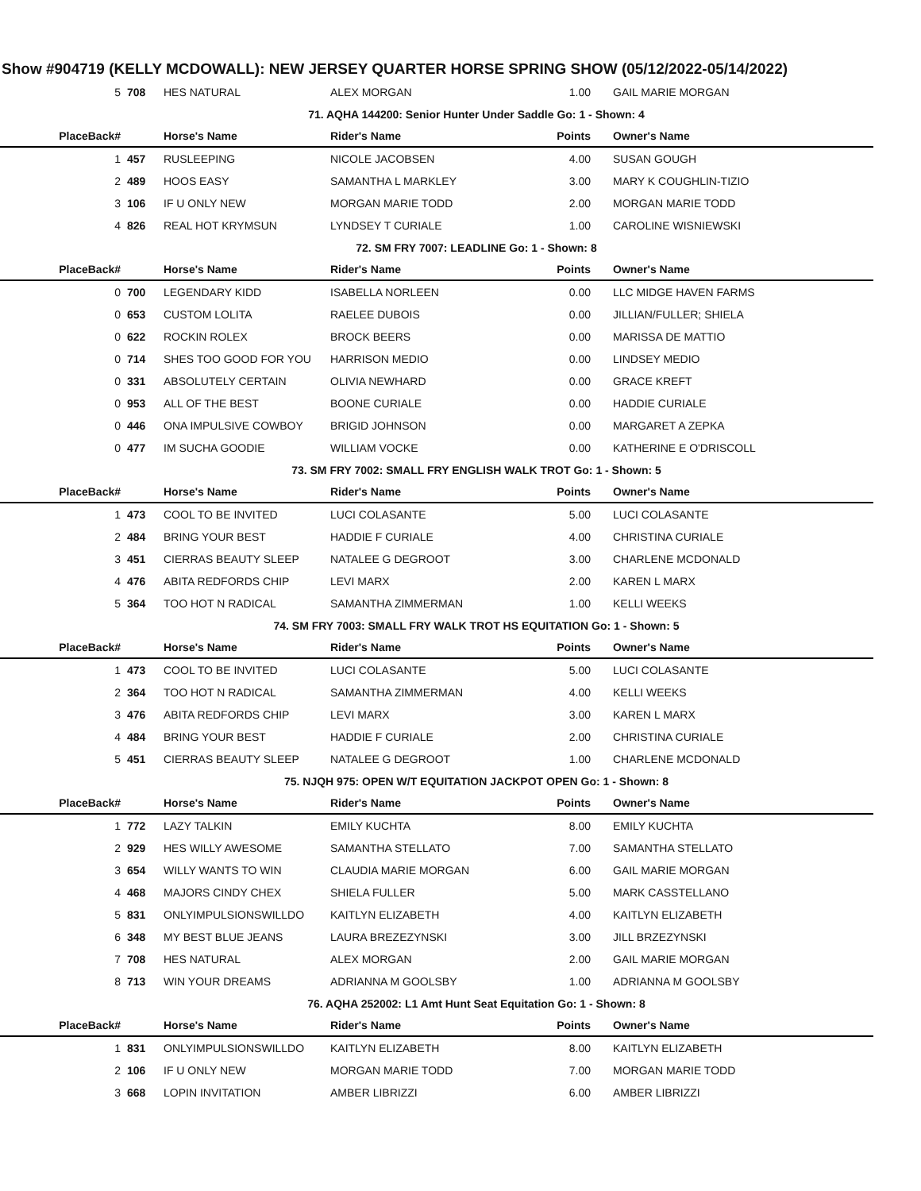Show #904719 (KELLY MCDOWALL): NEW JERSEY QUARTER HORSE SPRING SHOW (05/12/2022-05/14/2022)
| 5 | 708 | HES NATURAL | ALEX MORGAN | 1.00 | GAIL MARIE MORGAN |
| 71. AQHA 144200: Senior Hunter Under Saddle Go: 1 - Shown: 4 | | | | | |
| PlaceBack# | | Horse's Name | Rider's Name | Points | Owner's Name |
| 1 | 457 | RUSLEEPING | NICOLE JACOBSEN | 4.00 | SUSAN GOUGH |
| 2 | 489 | HOOS EASY | SAMANTHA L MARKLEY | 3.00 | MARY K COUGHLIN-TIZIO |
| 3 | 106 | IF U ONLY NEW | MORGAN MARIE TODD | 2.00 | MORGAN MARIE TODD |
| 4 | 826 | REAL HOT KRYMSUN | LYNDSEY T CURIALE | 1.00 | CAROLINE WISNIEWSKI |
| 72. SM FRY 7007: LEADLINE Go: 1 - Shown: 8 | | | | | |
| PlaceBack# | | Horse's Name | Rider's Name | Points | Owner's Name |
| 0 | 700 | LEGENDARY KIDD | ISABELLA NORLEEN | 0.00 | LLC MIDGE HAVEN FARMS |
| 0 | 653 | CUSTOM LOLITA | RAELEE DUBOIS | 0.00 | JILLIAN/FULLER; SHIELA |
| 0 | 622 | ROCKIN ROLEX | BROCK BEERS | 0.00 | MARISSA DE MATTIO |
| 0 | 714 | SHES TOO GOOD FOR YOU | HARRISON MEDIO | 0.00 | LINDSEY MEDIO |
| 0 | 331 | ABSOLUTELY CERTAIN | OLIVIA NEWHARD | 0.00 | GRACE KREFT |
| 0 | 953 | ALL OF THE BEST | BOONE CURIALE | 0.00 | HADDIE CURIALE |
| 0 | 446 | ONA IMPULSIVE COWBOY | BRIGID JOHNSON | 0.00 | MARGARET A ZEPKA |
| 0 | 477 | IM SUCHA GOODIE | WILLIAM VOCKE | 0.00 | KATHERINE E O'DRISCOLL |
| 73. SM FRY 7002: SMALL FRY ENGLISH WALK TROT Go: 1 - Shown: 5 | | | | | |
| PlaceBack# | | Horse's Name | Rider's Name | Points | Owner's Name |
| 1 | 473 | COOL TO BE INVITED | LUCI COLASANTE | 5.00 | LUCI COLASANTE |
| 2 | 484 | BRING YOUR BEST | HADDIE F CURIALE | 4.00 | CHRISTINA CURIALE |
| 3 | 451 | CIERRAS BEAUTY SLEEP | NATALEE G DEGROOT | 3.00 | CHARLENE MCDONALD |
| 4 | 476 | ABITA REDFORDS CHIP | LEVI MARX | 2.00 | KAREN L MARX |
| 5 | 364 | TOO HOT N RADICAL | SAMANTHA ZIMMERMAN | 1.00 | KELLI WEEKS |
| 74. SM FRY 7003: SMALL FRY WALK TROT HS EQUITATION Go: 1 - Shown: 5 | | | | | |
| PlaceBack# | | Horse's Name | Rider's Name | Points | Owner's Name |
| 1 | 473 | COOL TO BE INVITED | LUCI COLASANTE | 5.00 | LUCI COLASANTE |
| 2 | 364 | TOO HOT N RADICAL | SAMANTHA ZIMMERMAN | 4.00 | KELLI WEEKS |
| 3 | 476 | ABITA REDFORDS CHIP | LEVI MARX | 3.00 | KAREN L MARX |
| 4 | 484 | BRING YOUR BEST | HADDIE F CURIALE | 2.00 | CHRISTINA CURIALE |
| 5 | 451 | CIERRAS BEAUTY SLEEP | NATALEE G DEGROOT | 1.00 | CHARLENE MCDONALD |
| 75. NJQH 975: OPEN W/T EQUITATION JACKPOT OPEN Go: 1 - Shown: 8 | | | | | |
| PlaceBack# | | Horse's Name | Rider's Name | Points | Owner's Name |
| 1 | 772 | LAZY TALKIN | EMILY KUCHTA | 8.00 | EMILY KUCHTA |
| 2 | 929 | HES WILLY AWESOME | SAMANTHA STELLATO | 7.00 | SAMANTHA STELLATO |
| 3 | 654 | WILLY WANTS TO WIN | CLAUDIA MARIE MORGAN | 6.00 | GAIL MARIE MORGAN |
| 4 | 468 | MAJORS CINDY CHEX | SHIELA FULLER | 5.00 | MARK CASSTELLANO |
| 5 | 831 | ONLYIMPULSIONSWILLDO | KAITLYN ELIZABETH | 4.00 | KAITLYN ELIZABETH |
| 6 | 348 | MY BEST BLUE JEANS | LAURA BREZEZYNSKI | 3.00 | JILL BRZEZYNSKI |
| 7 | 708 | HES NATURAL | ALEX MORGAN | 2.00 | GAIL MARIE MORGAN |
| 8 | 713 | WIN YOUR DREAMS | ADRIANNA M GOOLSBY | 1.00 | ADRIANNA M GOOLSBY |
| 76. AQHA 252002: L1 Amt Hunt Seat Equitation Go: 1 - Shown: 8 | | | | | |
| PlaceBack# | | Horse's Name | Rider's Name | Points | Owner's Name |
| 1 | 831 | ONLYIMPULSIONSWILLDO | KAITLYN ELIZABETH | 8.00 | KAITLYN ELIZABETH |
| 2 | 106 | IF U ONLY NEW | MORGAN MARIE TODD | 7.00 | MORGAN MARIE TODD |
| 3 | 668 | LOPIN INVITATION | AMBER LIBRIZZI | 6.00 | AMBER LIBRIZZI |